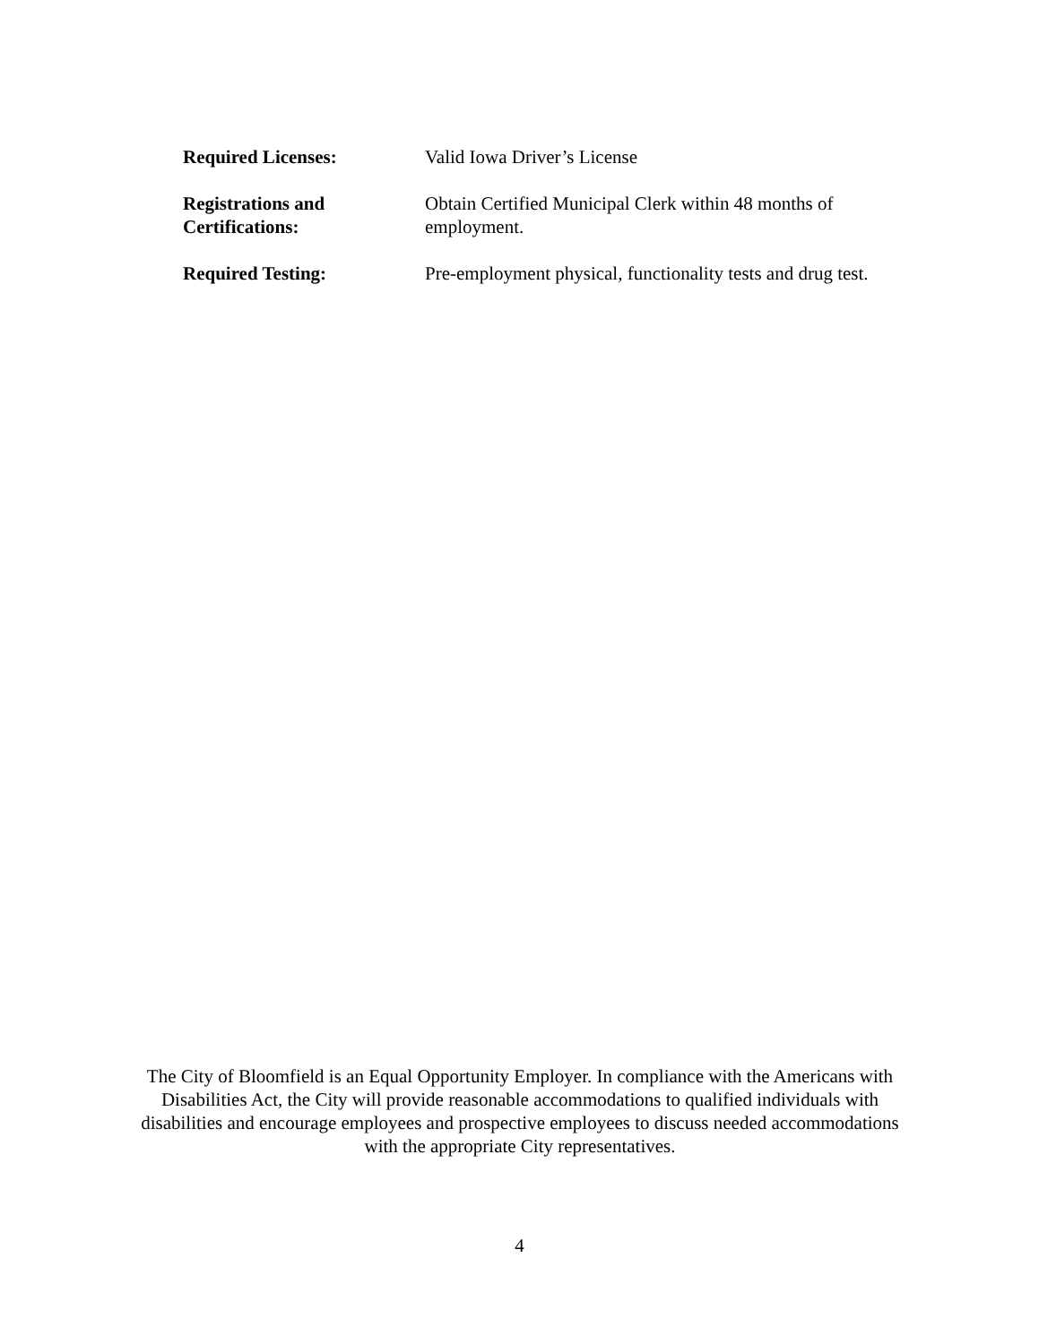Required Licenses: Valid Iowa Driver’s License
Registrations and
Certifications:
Obtain Certified Municipal Clerk within 48 months of
employment.
Required Testing: Pre-employment physical, functionality tests and drug test.
The City of Bloomfield is an Equal Opportunity Employer. In compliance with the Americans with Disabilities Act, the City will provide reasonable accommodations to qualified individuals with disabilities and encourage employees and prospective employees to discuss needed accommodations with the appropriate City representatives.
4